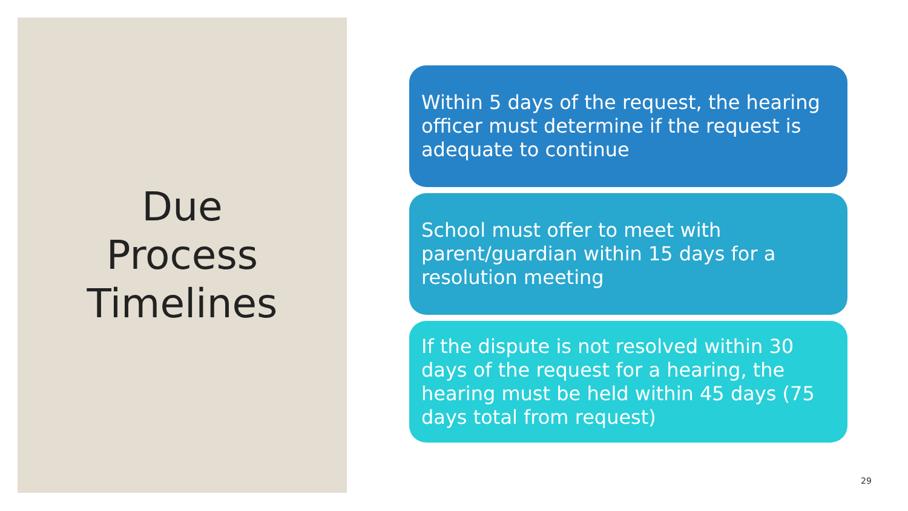Due
Process
Timelines
Within 5 days of the request, the hearing officer must determine if the request is adequate to continue
School must offer to meet with parent/guardian within 15 days for a resolution meeting
If the dispute is not resolved within 30 days of the request for a hearing, the hearing must be held within 45 days (75 days total from request)
29